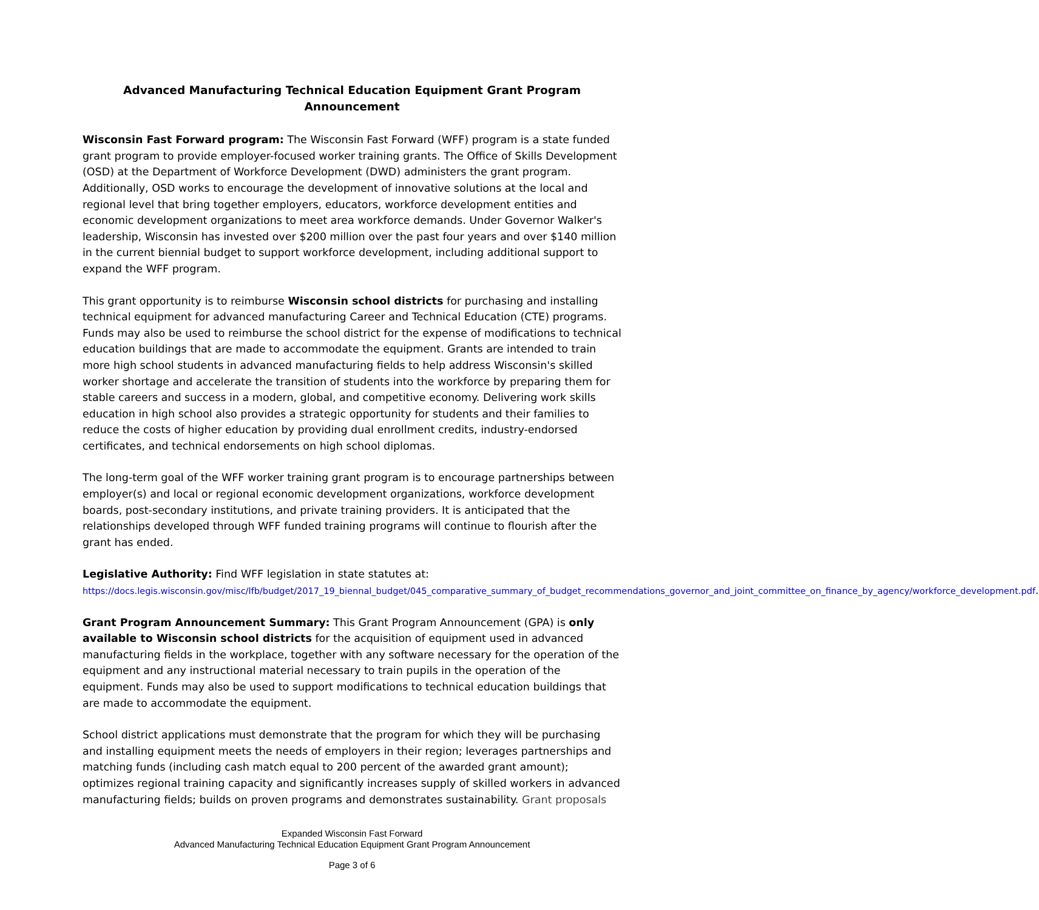Advanced Manufacturing Technical Education Equipment Grant Program Announcement
Wisconsin Fast Forward program: The Wisconsin Fast Forward (WFF) program is a state funded grant program to provide employer-focused worker training grants. The Office of Skills Development (OSD) at the Department of Workforce Development (DWD) administers the grant program. Additionally, OSD works to encourage the development of innovative solutions at the local and regional level that bring together employers, educators, workforce development entities and economic development organizations to meet area workforce demands. Under Governor Walker's leadership, Wisconsin has invested over $200 million over the past four years and over $140 million in the current biennial budget to support workforce development, including additional support to expand the WFF program.
This grant opportunity is to reimburse Wisconsin school districts for purchasing and installing technical equipment for advanced manufacturing Career and Technical Education (CTE) programs. Funds may also be used to reimburse the school district for the expense of modifications to technical education buildings that are made to accommodate the equipment. Grants are intended to train more high school students in advanced manufacturing fields to help address Wisconsin's skilled worker shortage and accelerate the transition of students into the workforce by preparing them for stable careers and success in a modern, global, and competitive economy. Delivering work skills education in high school also provides a strategic opportunity for students and their families to reduce the costs of higher education by providing dual enrollment credits, industry-endorsed certificates, and technical endorsements on high school diplomas.
The long-term goal of the WFF worker training grant program is to encourage partnerships between employer(s) and local or regional economic development organizations, workforce development boards, post-secondary institutions, and private training providers. It is anticipated that the relationships developed through WFF funded training programs will continue to flourish after the grant has ended.
Legislative Authority: Find WFF legislation in state statutes at:
https://docs.legis.wisconsin.gov/misc/lfb/budget/2017_19_biennal_budget/045_comparative_summary_of_budget_recommendations_governor_and_joint_committee_on_finance_by_agency/workforce_development.pdf.
Grant Program Announcement Summary: This Grant Program Announcement (GPA) is only available to Wisconsin school districts for the acquisition of equipment used in advanced manufacturing fields in the workplace, together with any software necessary for the operation of the equipment and any instructional material necessary to train pupils in the operation of the equipment. Funds may also be used to support modifications to technical education buildings that are made to accommodate the equipment.
School district applications must demonstrate that the program for which they will be purchasing and installing equipment meets the needs of employers in their region; leverages partnerships and matching funds (including cash match equal to 200 percent of the awarded grant amount); optimizes regional training capacity and significantly increases supply of skilled workers in advanced manufacturing fields; builds on proven programs and demonstrates sustainability. Grant proposals
Expanded Wisconsin Fast Forward
Advanced Manufacturing Technical Education Equipment Grant Program Announcement
Page 3 of 6